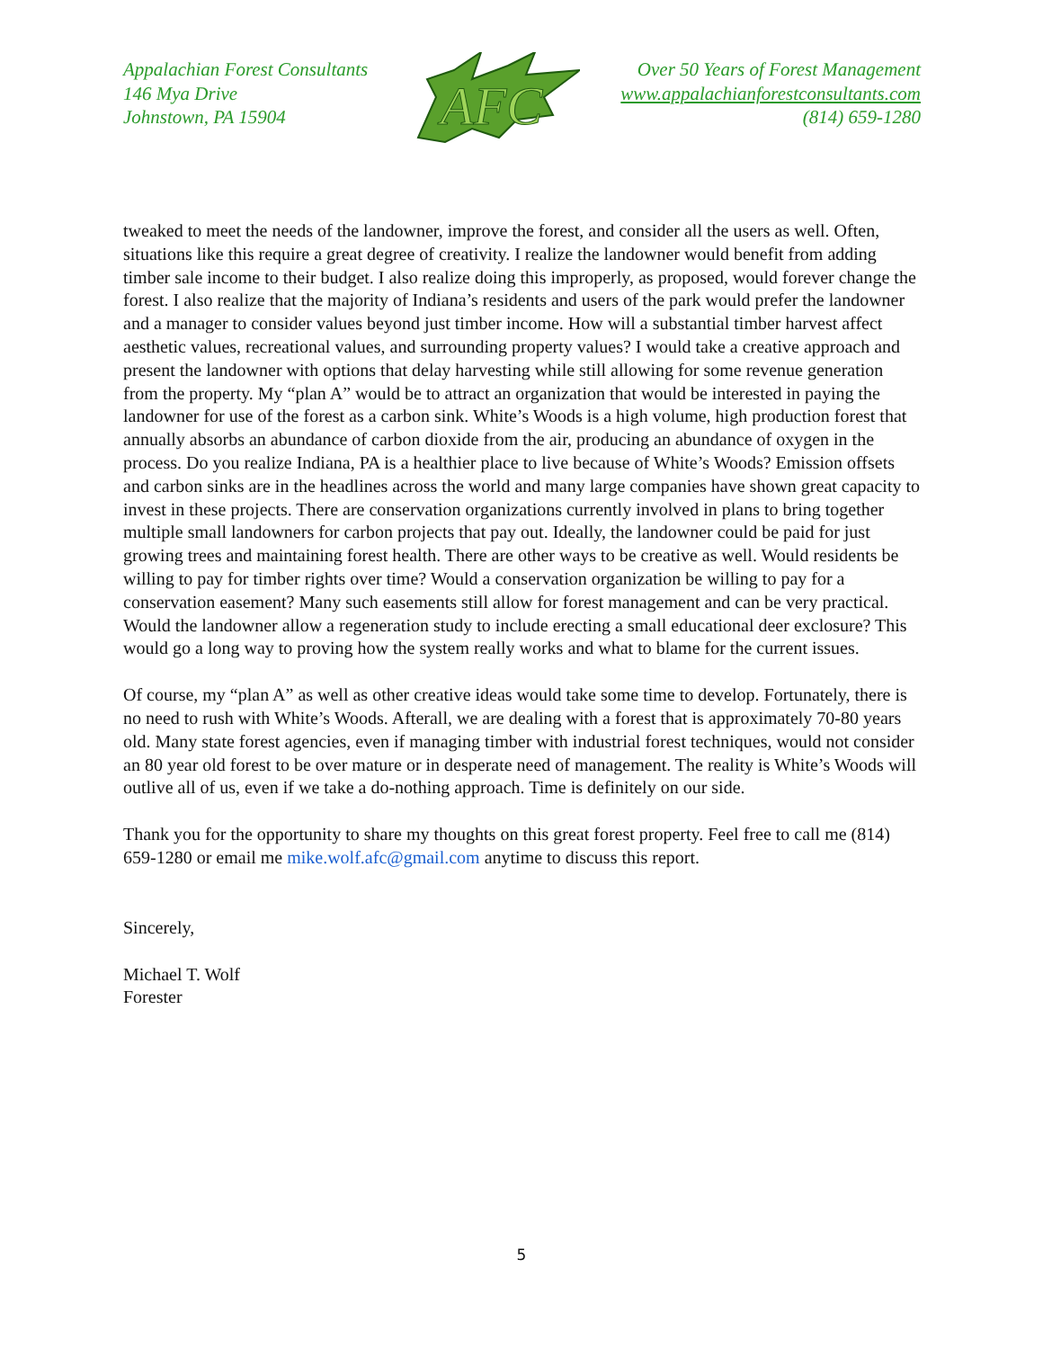Appalachian Forest Consultants
146 Mya Drive
Johnstown, PA 15904
AFC
Over 50 Years of Forest Management
www.appalachianforestconsultants.com
(814) 659-1280
tweaked to meet the needs of the landowner, improve the forest, and consider all the users as well. Often, situations like this require a great degree of creativity. I realize the landowner would benefit from adding timber sale income to their budget. I also realize doing this improperly, as proposed, would forever change the forest. I also realize that the majority of Indiana’s residents and users of the park would prefer the landowner and a manager to consider values beyond just timber income. How will a substantial timber harvest affect aesthetic values, recreational values, and surrounding property values? I would take a creative approach and present the landowner with options that delay harvesting while still allowing for some revenue generation from the property. My “plan A” would be to attract an organization that would be interested in paying the landowner for use of the forest as a carbon sink. White’s Woods is a high volume, high production forest that annually absorbs an abundance of carbon dioxide from the air, producing an abundance of oxygen in the process. Do you realize Indiana, PA is a healthier place to live because of White’s Woods? Emission offsets and carbon sinks are in the headlines across the world and many large companies have shown great capacity to invest in these projects. There are conservation organizations currently involved in plans to bring together multiple small landowners for carbon projects that pay out. Ideally, the landowner could be paid for just growing trees and maintaining forest health. There are other ways to be creative as well. Would residents be willing to pay for timber rights over time? Would a conservation organization be willing to pay for a conservation easement? Many such easements still allow for forest management and can be very practical. Would the landowner allow a regeneration study to include erecting a small educational deer exclosure? This would go a long way to proving how the system really works and what to blame for the current issues.
Of course, my “plan A” as well as other creative ideas would take some time to develop. Fortunately, there is no need to rush with White’s Woods. Afterall, we are dealing with a forest that is approximately 70-80 years old. Many state forest agencies, even if managing timber with industrial forest techniques, would not consider an 80 year old forest to be over mature or in desperate need of management. The reality is White’s Woods will outlive all of us, even if we take a do-nothing approach. Time is definitely on our side.
Thank you for the opportunity to share my thoughts on this great forest property. Feel free to call me (814) 659-1280 or email me mike.wolf.afc@gmail.com anytime to discuss this report.
Sincerely,
Michael T. Wolf
Forester
5